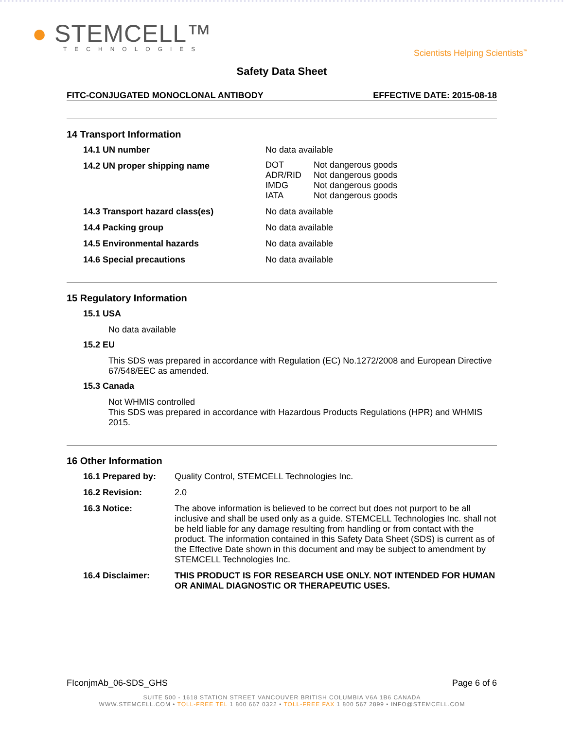● STEMCELL™
TECHNOLOGIES
Scientists Helping Scientists<sup>™</sup>
Safety Data Sheet
FITC-CONJUGATED MONOCLONAL ANTIBODY EFFECTIVE DATE: 2015-08-18
14 Transport Information
14.1 UN number No data available
14.2 UN proper shipping name
| DOT | Not dangerous goods |
| ADR/RID | Not dangerous goods |
| IMDG | Not dangerous goods |
| IATA | Not dangerous goods |
14.3 Transport hazard class(es) No data available
14.4 Packing group No data available
14.5 Environmental hazards No data available
14.6 Special precautions No data available
15 Regulatory Information
15.1 USA
No data available
15.2 EU
This SDS was prepared in accordance with Regulation (EC) No.1272/2008 and European Directive 67/548/EEC as amended.
15.3 Canada
Not WHMIS controlled
This SDS was prepared in accordance with Hazardous Products Regulations (HPR) and WHMIS 2015.
16 Other Information
16.1 Prepared by: Quality Control, STEMCELL Technologies Inc.
16.2 Revision: 2.0
16.3 Notice: The above information is believed to be correct but does not purport to be all inclusive and shall be used only as a guide. STEMCELL Technologies Inc. shall not be held liable for any damage resulting from handling or from contact with the product. The information contained in this Safety Data Sheet (SDS) is current as of the Effective Date shown in this document and may be subject to amendment by STEMCELL Technologies Inc.
16.4 Disclaimer: THIS PRODUCT IS FOR RESEARCH USE ONLY. NOT INTENDED FOR HUMAN OR ANIMAL DIAGNOSTIC OR THERAPEUTIC USES.
FIconjmAb_06-SDS_GHS Page 6 of 6
SUITE 500 - 1618 STATION STREET VANCOUVER BRITISH COLUMBIA V6A 1B6 CANADA
WWW.STEMCELL.COM • TOLL-FREE TEL 1 800 667 0322 • TOLL-FREE FAX 1 800 567 2899 • INFO@STEMCELL.COM